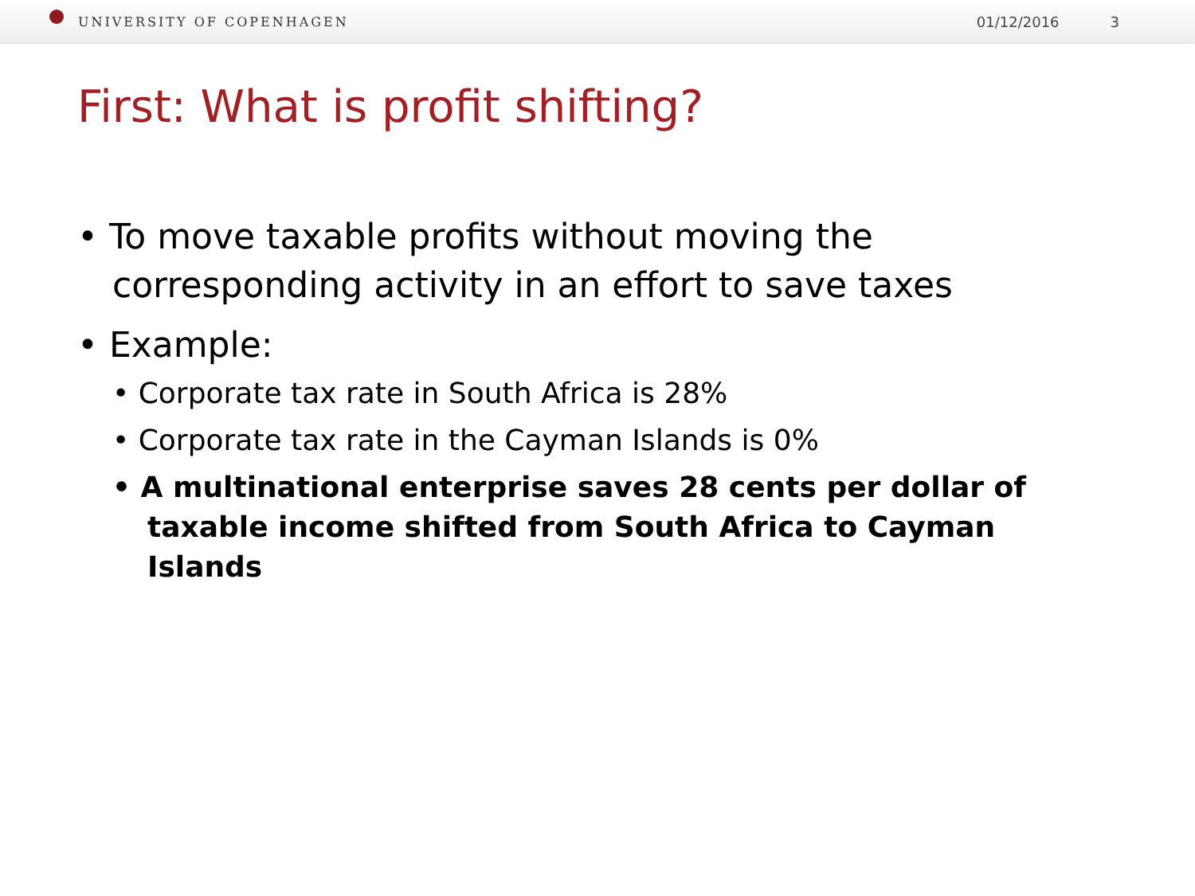UNIVERSITY OF COPENHAGEN 01/12/2016 3
First: What is profit shifting?
• To move taxable profits without moving the corresponding activity in an effort to save taxes
• Example:
• Corporate tax rate in South Africa is 28%
• Corporate tax rate in the Cayman Islands is 0%
• A multinational enterprise saves 28 cents per dollar of taxable income shifted from South Africa to Cayman Islands